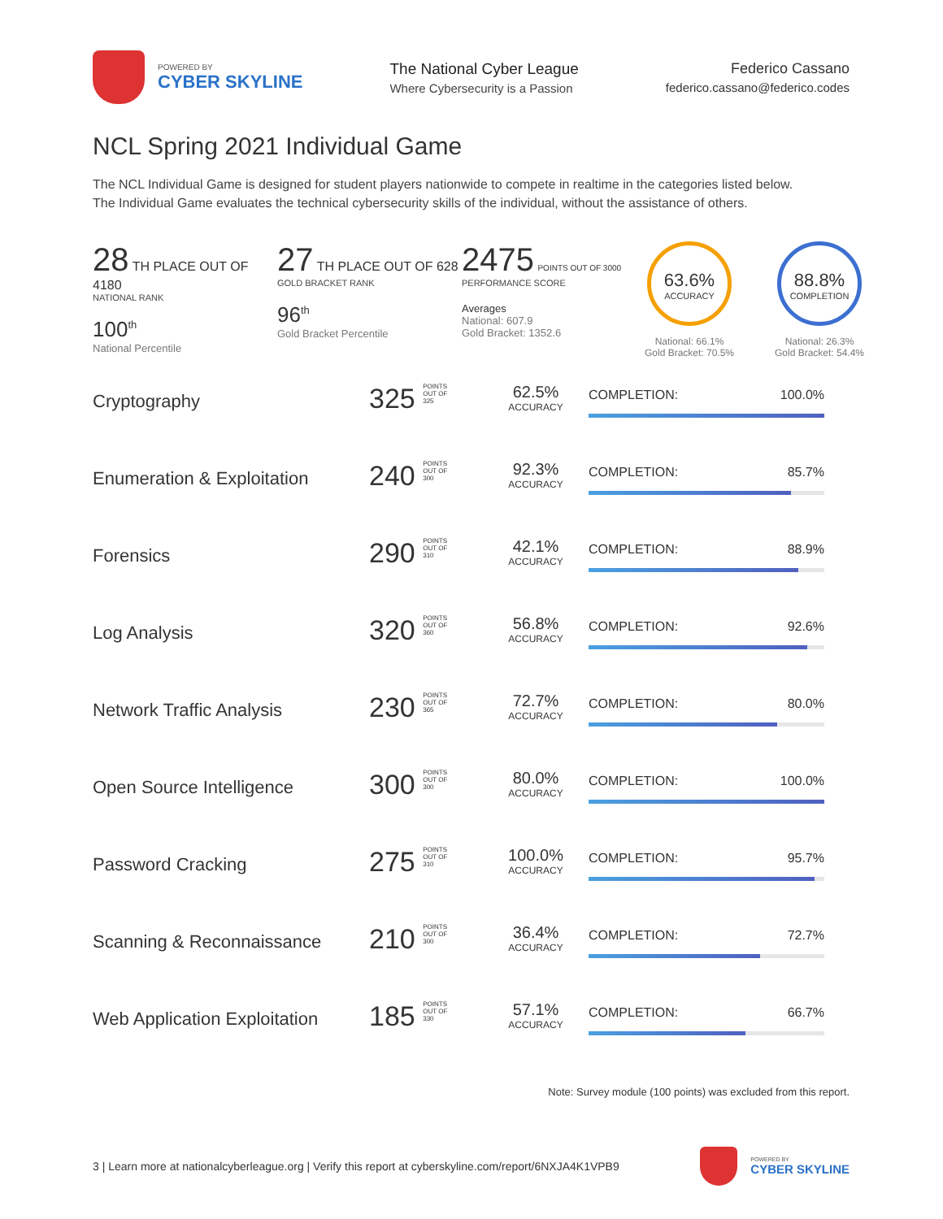POWERED BY
CYBER SKYLINE
The National Cyber League
Where Cybersecurity is a Passion
Federico Cassano
federico.cassano@federico.codes
NCL Spring 2021 Individual Game
The NCL Individual Game is designed for student players nationwide to compete in realtime in the categories listed below.
The Individual Game evaluates the technical cybersecurity skills of the individual, without the assistance of others.
28 TH PLACE OUT OF 4180
NATIONAL RANK
100<sup>th</sup>
National Percentile
27 TH PLACE OUT OF 628
GOLD BRACKET RANK
96<sup>th</sup>
Gold Bracket Percentile
2475 POINTS OUT OF 3000
PERFORMANCE SCORE
Averages
National: 607.9
Gold Bracket: 1352.6
63.6%
ACCURACY
National: 66.1%
Gold Bracket: 70.5%
88.8%
COMPLETION
National: 26.3%
Gold Bracket: 54.4%
Cryptography
325 <sup>POINTS OUT OF 325</sup>
62.5%
ACCURACY
COMPLETION: 100.0%
Enumeration & Exploitation
240 <sup>POINTS OUT OF 300</sup>
92.3%
ACCURACY
COMPLETION: 85.7%
Forensics
290 <sup>POINTS OUT OF 310</sup>
42.1%
ACCURACY
COMPLETION: 88.9%
Log Analysis
320 <sup>POINTS OUT OF 360</sup>
56.8%
ACCURACY
COMPLETION: 92.6%
Network Traffic Analysis
230 <sup>POINTS OUT OF 365</sup>
72.7%
ACCURACY
COMPLETION: 80.0%
Open Source Intelligence
300 <sup>POINTS OUT OF 300</sup>
80.0%
ACCURACY
COMPLETION: 100.0%
Password Cracking
275 <sup>POINTS OUT OF 310</sup>
100.0%
ACCURACY
COMPLETION: 95.7%
Scanning & Reconnaissance
210 <sup>POINTS OUT OF 300</sup>
36.4%
ACCURACY
COMPLETION: 72.7%
Web Application Exploitation
185 <sup>POINTS OUT OF 330</sup>
57.1%
ACCURACY
COMPLETION: 66.7%
Note: Survey module (100 points) was excluded from this report.
3 | Learn more at nationalcyberleague.org | Verify this report at cyberskyline.com/report/6NXJA4K1VPB9
POWERED BY
CYBER SKYLINE